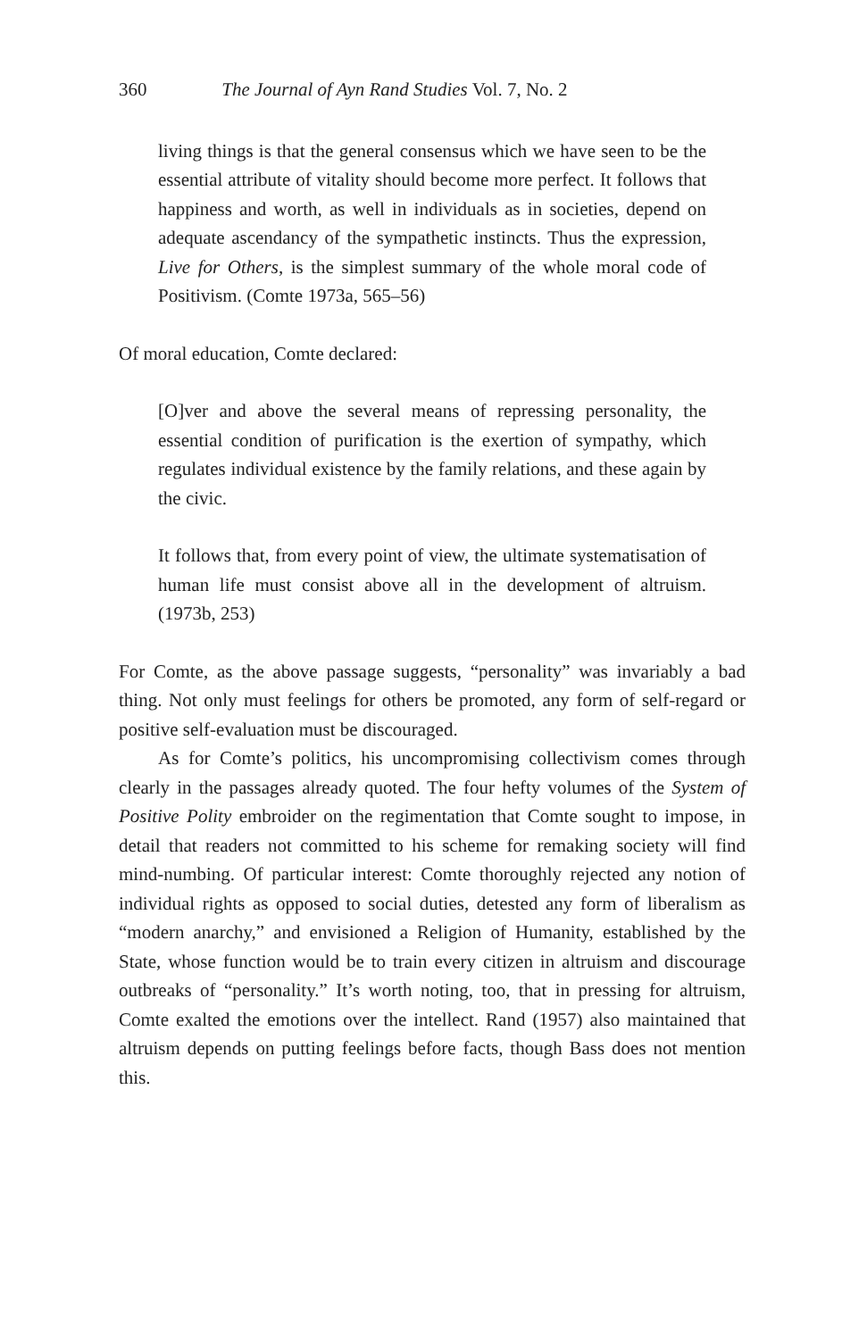360 The Journal of Ayn Rand Studies Vol. 7, No. 2
living things is that the general consensus which we have seen to be the essential attribute of vitality should become more perfect. It follows that happiness and worth, as well in individuals as in societies, depend on adequate ascendancy of the sympathetic instincts. Thus the expression, Live for Others, is the simplest summary of the whole moral code of Positivism. (Comte 1973a, 565–56)
Of moral education, Comte declared:
[O]ver and above the several means of repressing personality, the essential condition of purification is the exertion of sympathy, which regulates individual existence by the family relations, and these again by the civic.
It follows that, from every point of view, the ultimate systematisation of human life must consist above all in the development of altruism. (1973b, 253)
For Comte, as the above passage suggests, “personality” was invariably a bad thing. Not only must feelings for others be promoted, any form of self-regard or positive self-evaluation must be discouraged.
As for Comte’s politics, his uncompromising collectivism comes through clearly in the passages already quoted. The four hefty volumes of the System of Positive Polity embroider on the regimentation that Comte sought to impose, in detail that readers not committed to his scheme for remaking society will find mind-numbing. Of particular interest: Comte thoroughly rejected any notion of individual rights as opposed to social duties, detested any form of liberalism as “modern anarchy,” and envisioned a Religion of Humanity, established by the State, whose function would be to train every citizen in altruism and discourage outbreaks of “personality.” It’s worth noting, too, that in pressing for altruism, Comte exalted the emotions over the intellect. Rand (1957) also maintained that altruism depends on putting feelings before facts, though Bass does not mention this.